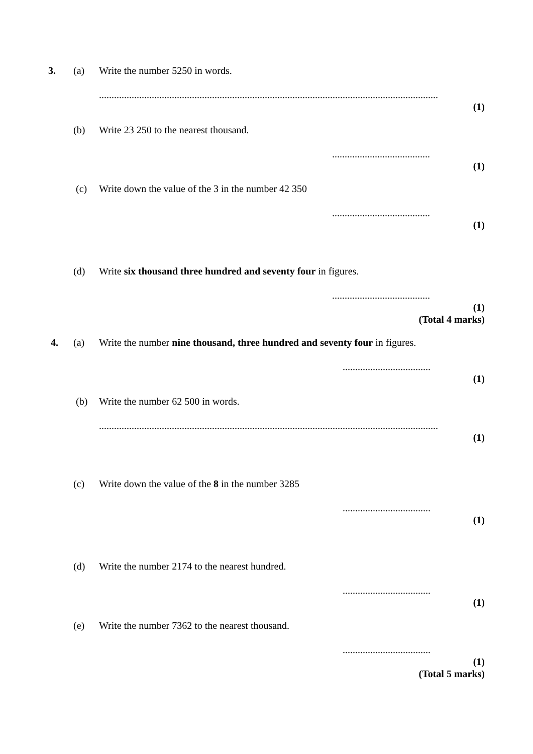3. (a) Write the number 5250 in words.
.......................................................................................................................................
(1)
(b) Write 23 250 to the nearest thousand.
.......................................
(1)
(c) Write down the value of the 3 in the number 42 350
.......................................
(1)
(d) Write six thousand three hundred and seventy four in figures.
.......................................
(1)
(Total 4 marks)
4. (a) Write the number nine thousand, three hundred and seventy four in figures.
...................................
(1)
(b) Write the number 62 500 in words.
.......................................................................................................................................
(1)
(c) Write down the value of the 8 in the number 3285
...................................
(1)
(d) Write the number 2174 to the nearest hundred.
...................................
(1)
(e) Write the number 7362 to the nearest thousand.
...................................
(1)
(Total 5 marks)